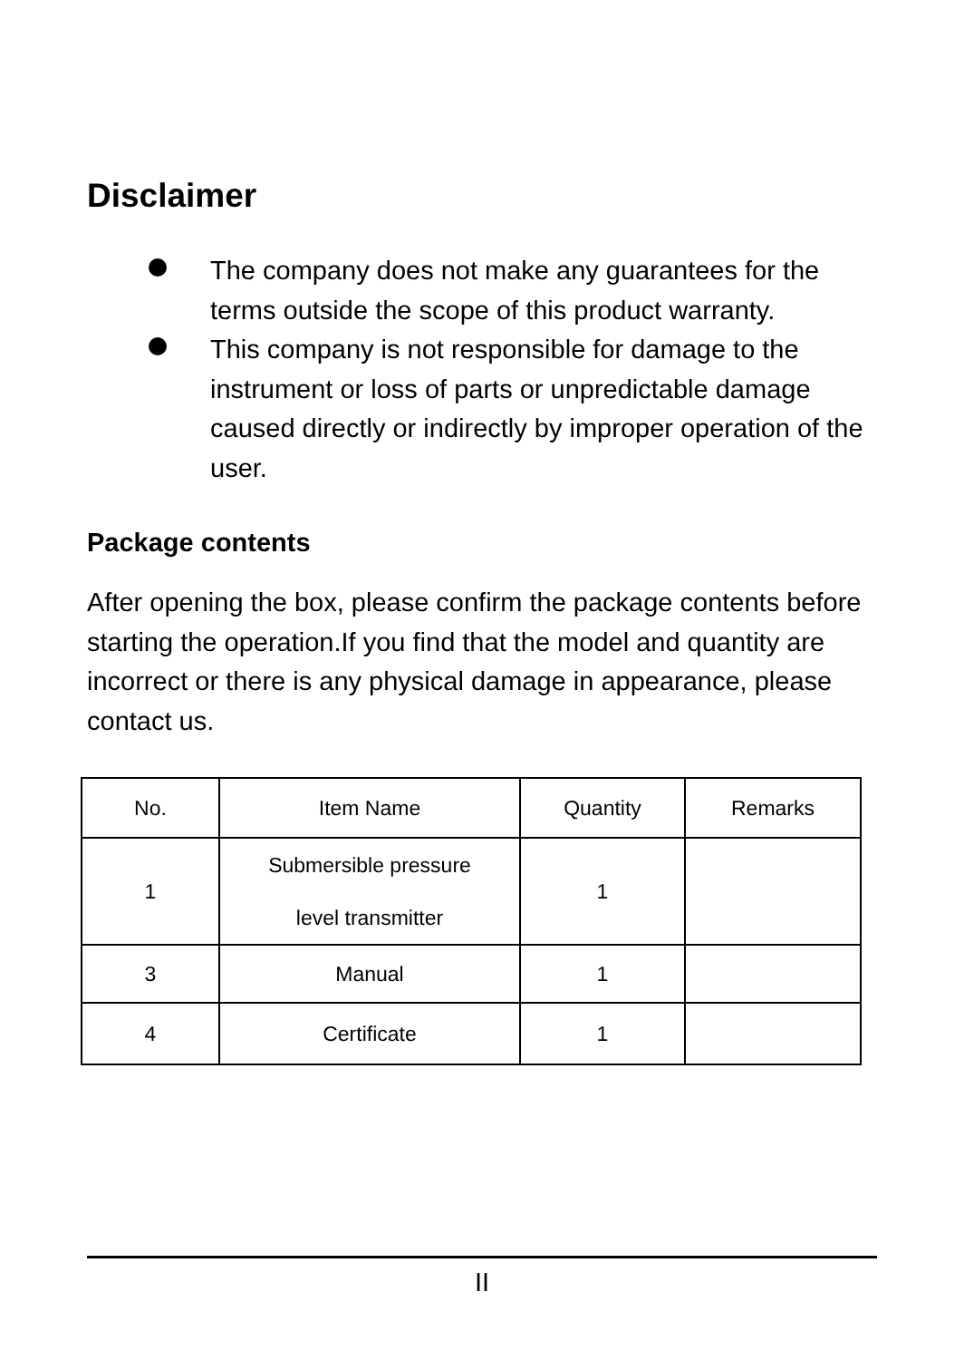Disclaimer
The company does not make any guarantees for the terms outside the scope of this product warranty.
This company is not responsible for damage to the instrument or loss of parts or unpredictable damage caused directly or indirectly by improper operation of the user.
Package contents
After opening the box, please confirm the package contents before starting the operation.If you find that the model and quantity are incorrect or there is any physical damage in appearance, please contact us.
| No. | Item Name | Quantity | Remarks |
| --- | --- | --- | --- |
| 1 | Submersible pressure level transmitter | 1 | |
| 3 | Manual | 1 | |
| 4 | Certificate | 1 | |
II